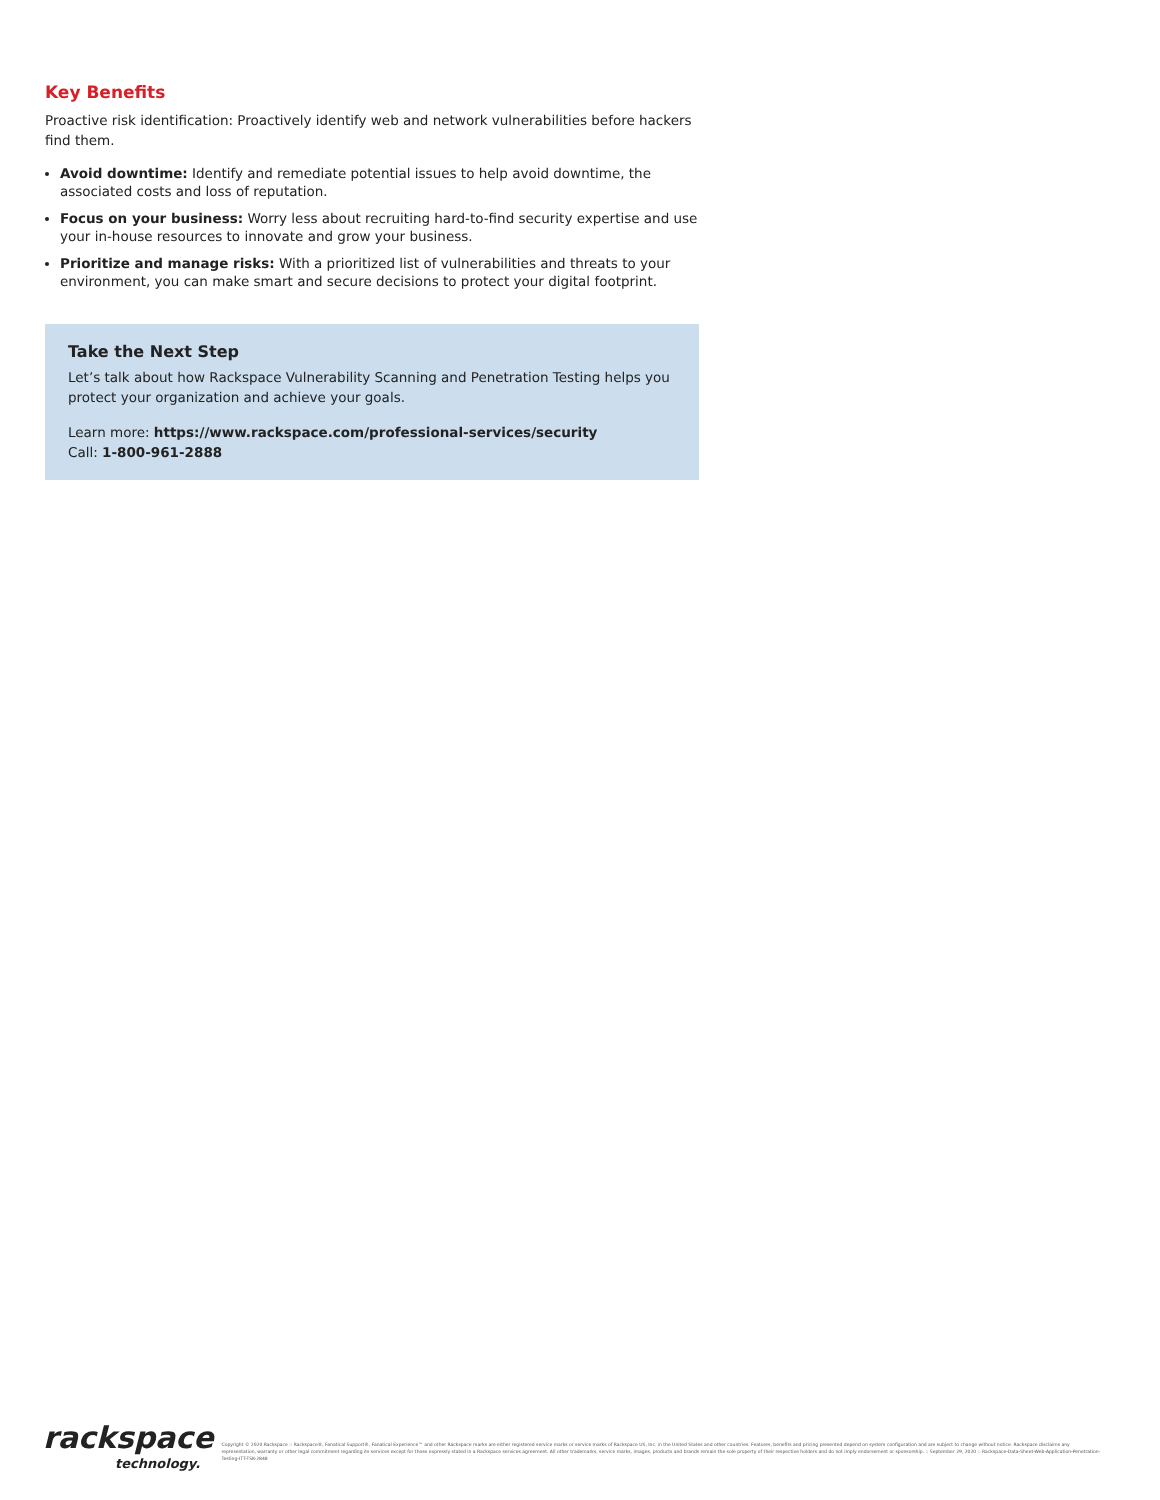Key Benefits
Proactive risk identification: Proactively identify web and network vulnerabilities before hackers find them.
Avoid downtime: Identify and remediate potential issues to help avoid downtime, the associated costs and loss of reputation.
Focus on your business: Worry less about recruiting hard-to-find security expertise and use your in-house resources to innovate and grow your business.
Prioritize and manage risks: With a prioritized list of vulnerabilities and threats to your environment, you can make smart and secure decisions to protect your digital footprint.
Take the Next Step
Let’s talk about how Rackspace Vulnerability Scanning and Penetration Testing helps you protect your organization and achieve your goals.
Learn more: https://www.rackspace.com/professional-services/security
Call: 1-800-961-2888
rackspace
technology.
Copyright © 2020 Rackspace :: Rackspace®, Fanatical Support®, Fanatical Experience™ and other Rackspace marks are either registered service marks or service marks of Rackspace US, Inc. in the United States and other countries. Features, benefits and pricing presented depend on system configuration and are subject to change without notice. Rackspace disclaims any representation, warranty or other legal commitment regarding its services except for those expressly stated in a Rackspace services agreement. All other trademarks, service marks, images, products and brands remain the sole property of their respective holders and do not imply endorsement or sponsorship. :: September 29, 2020 :: Rackspace-Data-Sheet-Web-Application-Penetration-Testing-ITT-TSK-2848